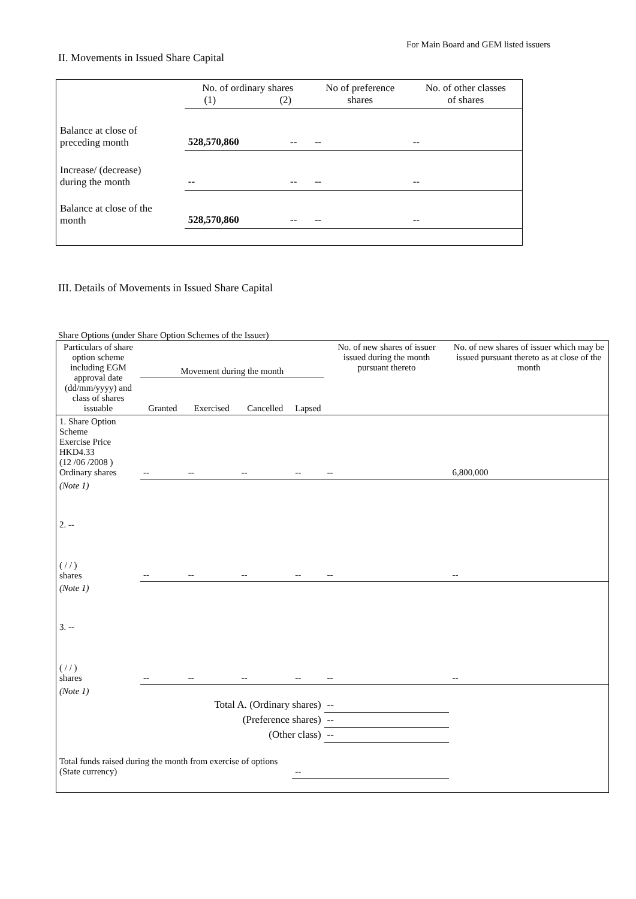For Main Board and GEM listed issuers
II. Movements in Issued Share Capital
| | No. of ordinary shares (1) (2) | | No of preference shares | No. of other classes of shares |
| Balance at close of preceding month | 528,570,860 | -- | -- | -- |
| Increase/ (decrease) during the month | -- | -- | -- | -- |
| Balance at close of the month | 528,570,860 | -- | -- | -- |
III. Details of Movements in Issued Share Capital
Share Options (under Share Option Schemes of the Issuer)
| Particulars of share option scheme including EGM approval date (dd/mm/yyyy) and class of shares issuable | Movement during the month | | | | No. of new shares of issuer issued during the month pursuant thereto | No. of new shares of issuer which may be issued pursuant thereto as at close of the month |
| | Granted | Exercised | Cancelled | Lapsed | | |
| 1. Share Option Scheme Exercise Price HKD4.33 (12 /06 /2008 ) Ordinary shares | -- | -- | -- | -- | -- | 6,800,000 |
| (Note 1) | | | | | | |
| 2. -- ( / / ) shares | -- | -- | -- | -- | -- | -- |
| (Note 1) | | | | | | |
| 3. -- ( / / ) shares | -- | -- | -- | -- | -- | -- |
| (Note 1) | | | | | | |
| Total A. (Ordinary shares) | | | | | -- | |
| (Preference shares) | | | | | -- | |
| (Other class) | | | | | -- | |
| Total funds raised during the month from exercise of options (State currency) | | | | -- | | |